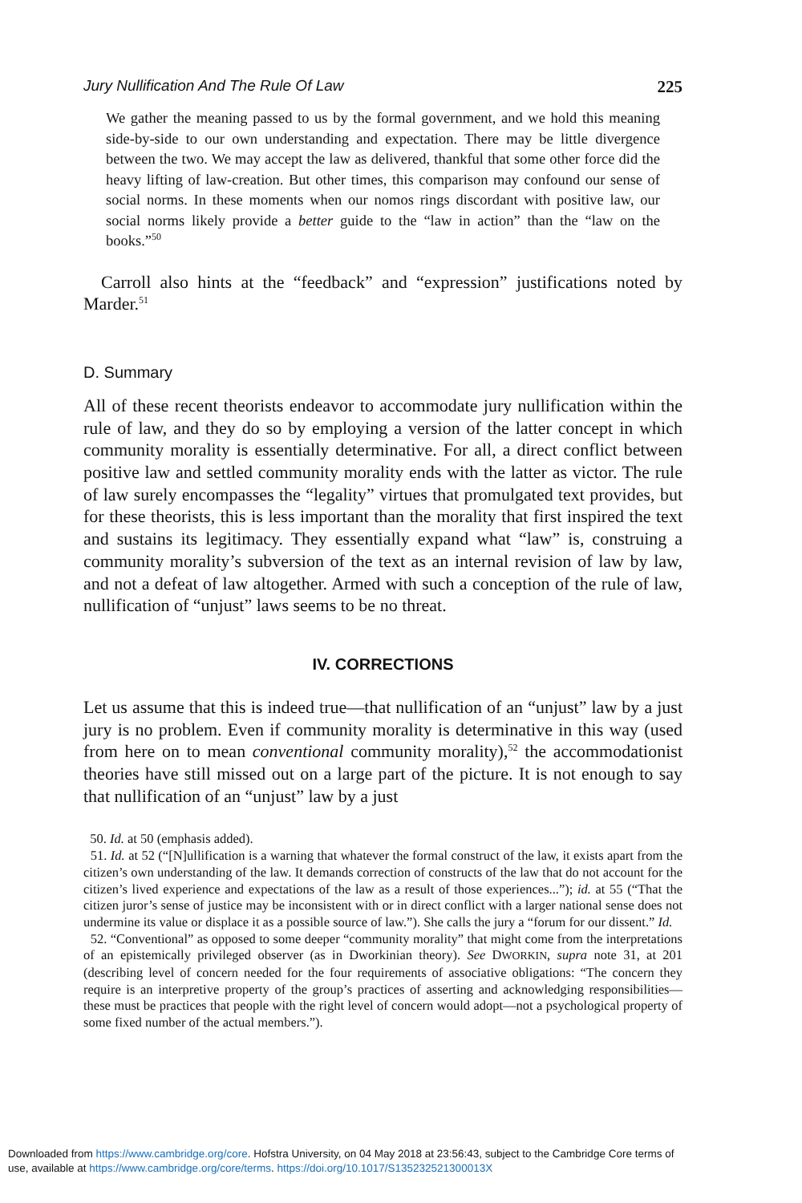Jury Nullification And The Rule Of Law 225
We gather the meaning passed to us by the formal government, and we hold this meaning side-by-side to our own understanding and expectation. There may be little divergence between the two. We may accept the law as delivered, thankful that some other force did the heavy lifting of law-creation. But other times, this comparison may confound our sense of social norms. In these moments when our nomos rings discordant with positive law, our social norms likely provide a better guide to the “law in action” than the “law on the books.”<sup>50</sup>
Carroll also hints at the “feedback” and “expression” justifications noted by Marder.<sup>51</sup>
D. Summary
All of these recent theorists endeavor to accommodate jury nullification within the rule of law, and they do so by employing a version of the latter concept in which community morality is essentially determinative. For all, a direct conflict between positive law and settled community morality ends with the latter as victor. The rule of law surely encompasses the “legality” virtues that promulgated text provides, but for these theorists, this is less important than the morality that first inspired the text and sustains its legitimacy. They essentially expand what “law” is, construing a community morality’s subversion of the text as an internal revision of law by law, and not a defeat of law altogether. Armed with such a conception of the rule of law, nullification of “unjust” laws seems to be no threat.
IV. CORRECTIONS
Let us assume that this is indeed true—that nullification of an “unjust” law by a just jury is no problem. Even if community morality is determinative in this way (used from here on to mean conventional community morality),<sup>52</sup> the accommodationist theories have still missed out on a large part of the picture. It is not enough to say that nullification of an “unjust” law by a just
50. Id. at 50 (emphasis added).
51. Id. at 52 (“[N]ullification is a warning that whatever the formal construct of the law, it exists apart from the citizen’s own understanding of the law. It demands correction of constructs of the law that do not account for the citizen’s lived experience and expectations of the law as a result of those experiences...”); id. at 55 (“That the citizen juror’s sense of justice may be inconsistent with or in direct conflict with a larger national sense does not undermine its value or displace it as a possible source of law.”). She calls the jury a “forum for our dissent.” Id.
52. “Conventional” as opposed to some deeper “community morality” that might come from the interpretations of an epistemically privileged observer (as in Dworkinian theory). See DWORKIN, supra note 31, at 201 (describing level of concern needed for the four requirements of associative obligations: “The concern they require is an interpretive property of the group’s practices of asserting and acknowledging responsibilities—these must be practices that people with the right level of concern would adopt—not a psychological property of some fixed number of the actual members.”).
Downloaded from https://www.cambridge.org/core. Hofstra University, on 04 May 2018 at 23:56:43, subject to the Cambridge Core terms of
use, available at https://www.cambridge.org/core/terms. https://doi.org/10.1017/S135232521300013X